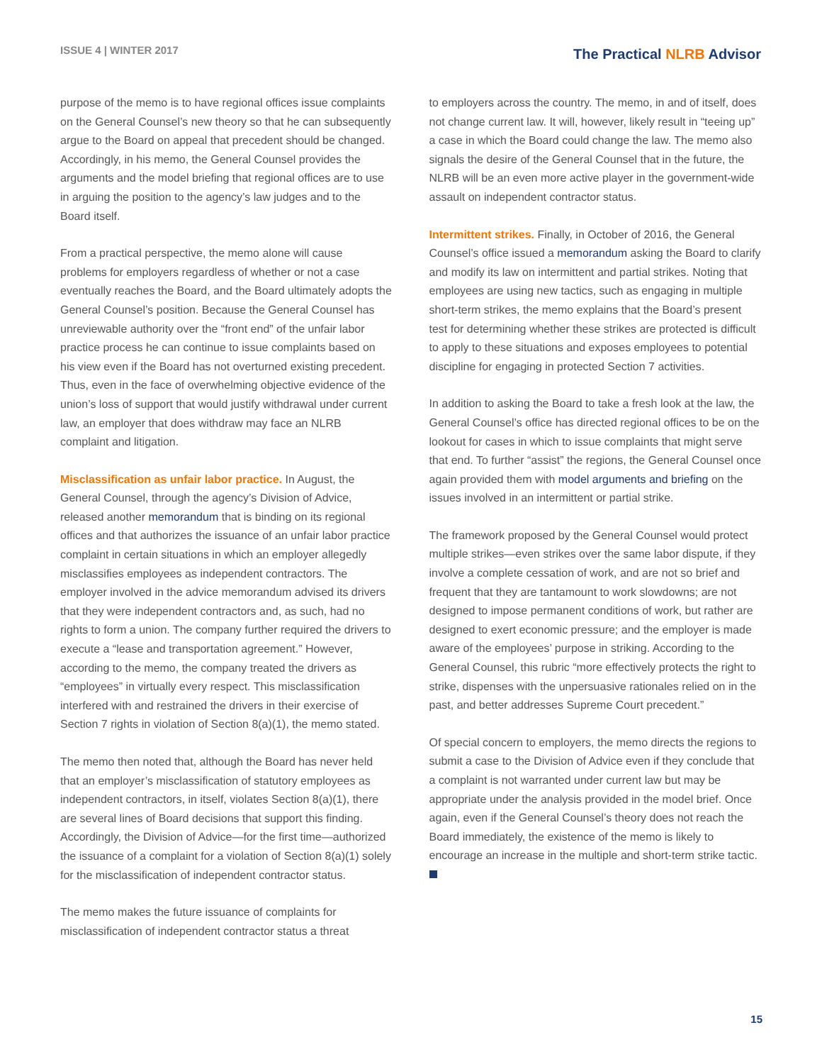ISSUE 4 | WINTER 2017
The Practical NLRB Advisor
purpose of the memo is to have regional offices issue complaints on the General Counsel’s new theory so that he can subsequently argue to the Board on appeal that precedent should be changed. Accordingly, in his memo, the General Counsel provides the arguments and the model briefing that regional offices are to use in arguing the position to the agency’s law judges and to the Board itself.
From a practical perspective, the memo alone will cause problems for employers regardless of whether or not a case eventually reaches the Board, and the Board ultimately adopts the General Counsel’s position. Because the General Counsel has unreviewable authority over the “front end” of the unfair labor practice process he can continue to issue complaints based on his view even if the Board has not overturned existing precedent. Thus, even in the face of overwhelming objective evidence of the union’s loss of support that would justify withdrawal under current law, an employer that does withdraw may face an NLRB complaint and litigation.
Misclassification as unfair labor practice. In August, the General Counsel, through the agency’s Division of Advice, released another memorandum that is binding on its regional offices and that authorizes the issuance of an unfair labor practice complaint in certain situations in which an employer allegedly misclassifies employees as independent contractors. The employer involved in the advice memorandum advised its drivers that they were independent contractors and, as such, had no rights to form a union. The company further required the drivers to execute a “lease and transportation agreement.” However, according to the memo, the company treated the drivers as “employees” in virtually every respect. This misclassification interfered with and restrained the drivers in their exercise of Section 7 rights in violation of Section 8(a)(1), the memo stated.
The memo then noted that, although the Board has never held that an employer’s misclassification of statutory employees as independent contractors, in itself, violates Section 8(a)(1), there are several lines of Board decisions that support this finding. Accordingly, the Division of Advice—for the first time—authorized the issuance of a complaint for a violation of Section 8(a)(1) solely for the misclassification of independent contractor status.
The memo makes the future issuance of complaints for misclassification of independent contractor status a threat
to employers across the country. The memo, in and of itself, does not change current law. It will, however, likely result in “teeing up” a case in which the Board could change the law. The memo also signals the desire of the General Counsel that in the future, the NLRB will be an even more active player in the government-wide assault on independent contractor status.
Intermittent strikes. Finally, in October of 2016, the General Counsel’s office issued a memorandum asking the Board to clarify and modify its law on intermittent and partial strikes. Noting that employees are using new tactics, such as engaging in multiple short-term strikes, the memo explains that the Board’s present test for determining whether these strikes are protected is difficult to apply to these situations and exposes employees to potential discipline for engaging in protected Section 7 activities.
In addition to asking the Board to take a fresh look at the law, the General Counsel’s office has directed regional offices to be on the lookout for cases in which to issue complaints that might serve that end. To further “assist” the regions, the General Counsel once again provided them with model arguments and briefing on the issues involved in an intermittent or partial strike.
The framework proposed by the General Counsel would protect multiple strikes—even strikes over the same labor dispute, if they involve a complete cessation of work, and are not so brief and frequent that they are tantamount to work slowdowns; are not designed to impose permanent conditions of work, but rather are designed to exert economic pressure; and the employer is made aware of the employees’ purpose in striking. According to the General Counsel, this rubric “more effectively protects the right to strike, dispenses with the unpersuasive rationales relied on in the past, and better addresses Supreme Court precedent.”
Of special concern to employers, the memo directs the regions to submit a case to the Division of Advice even if they conclude that a complaint is not warranted under current law but may be appropriate under the analysis provided in the model brief. Once again, even if the General Counsel’s theory does not reach the Board immediately, the existence of the memo is likely to encourage an increase in the multiple and short-term strike tactic.
15